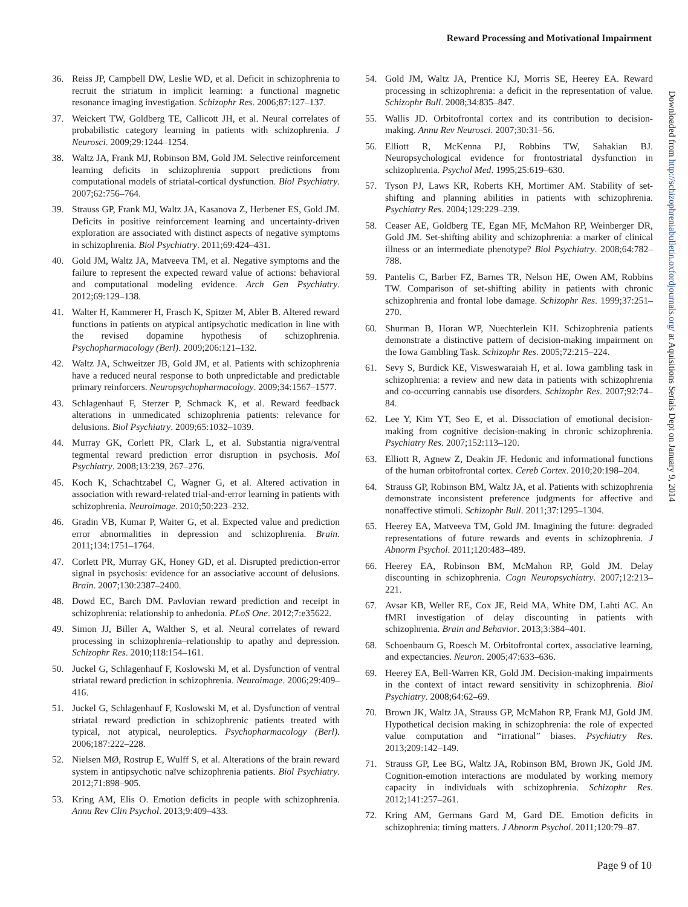Reward Processing and Motivational Impairment
36. Reiss JP, Campbell DW, Leslie WD, et al. Deficit in schizophrenia to recruit the striatum in implicit learning: a functional magnetic resonance imaging investigation. Schizophr Res. 2006;87:127–137.
37. Weickert TW, Goldberg TE, Callicott JH, et al. Neural correlates of probabilistic category learning in patients with schizophrenia. J Neurosci. 2009;29:1244–1254.
38. Waltz JA, Frank MJ, Robinson BM, Gold JM. Selective reinforcement learning deficits in schizophrenia support predictions from computational models of striatal-cortical dysfunction. Biol Psychiatry. 2007;62:756–764.
39. Strauss GP, Frank MJ, Waltz JA, Kasanova Z, Herbener ES, Gold JM. Deficits in positive reinforcement learning and uncertainty-driven exploration are associated with distinct aspects of negative symptoms in schizophrenia. Biol Psychiatry. 2011;69:424–431.
40. Gold JM, Waltz JA, Matveeva TM, et al. Negative symptoms and the failure to represent the expected reward value of actions: behavioral and computational modeling evidence. Arch Gen Psychiatry. 2012;69:129–138.
41. Walter H, Kammerer H, Frasch K, Spitzer M, Abler B. Altered reward functions in patients on atypical antipsychotic medication in line with the revised dopamine hypothesis of schizophrenia. Psychopharmacology (Berl). 2009;206:121–132.
42. Waltz JA, Schweitzer JB, Gold JM, et al. Patients with schizophrenia have a reduced neural response to both unpredictable and predictable primary reinforcers. Neuropsychopharmacology. 2009;34:1567–1577.
43. Schlagenhauf F, Sterzer P, Schmack K, et al. Reward feedback alterations in unmedicated schizophrenia patients: relevance for delusions. Biol Psychiatry. 2009;65:1032–1039.
44. Murray GK, Corlett PR, Clark L, et al. Substantia nigra/ventral tegmental reward prediction error disruption in psychosis. Mol Psychiatry. 2008;13:239, 267–276.
45. Koch K, Schachtzabel C, Wagner G, et al. Altered activation in association with reward-related trial-and-error learning in patients with schizophrenia. Neuroimage. 2010;50:223–232.
46. Gradin VB, Kumar P, Waiter G, et al. Expected value and prediction error abnormalities in depression and schizophrenia. Brain. 2011;134:1751–1764.
47. Corlett PR, Murray GK, Honey GD, et al. Disrupted prediction-error signal in psychosis: evidence for an associative account of delusions. Brain. 2007;130:2387–2400.
48. Dowd EC, Barch DM. Pavlovian reward prediction and receipt in schizophrenia: relationship to anhedonia. PLoS One. 2012;7:e35622.
49. Simon JJ, Biller A, Walther S, et al. Neural correlates of reward processing in schizophrenia–relationship to apathy and depression. Schizophr Res. 2010;118:154–161.
50. Juckel G, Schlagenhauf F, Koslowski M, et al. Dysfunction of ventral striatal reward prediction in schizophrenia. Neuroimage. 2006;29:409–416.
51. Juckel G, Schlagenhauf F, Koslowski M, et al. Dysfunction of ventral striatal reward prediction in schizophrenic patients treated with typical, not atypical, neuroleptics. Psychopharmacology (Berl). 2006;187:222–228.
52. Nielsen MØ, Rostrup E, Wulff S, et al. Alterations of the brain reward system in antipsychotic naïve schizophrenia patients. Biol Psychiatry. 2012;71:898–905.
53. Kring AM, Elis O. Emotion deficits in people with schizophrenia. Annu Rev Clin Psychol. 2013;9:409–433.
54. Gold JM, Waltz JA, Prentice KJ, Morris SE, Heerey EA. Reward processing in schizophrenia: a deficit in the representation of value. Schizophr Bull. 2008;34:835–847.
55. Wallis JD. Orbitofrontal cortex and its contribution to decision-making. Annu Rev Neurosci. 2007;30:31–56.
56. Elliott R, McKenna PJ, Robbins TW, Sahakian BJ. Neuropsychological evidence for frontostriatal dysfunction in schizophrenia. Psychol Med. 1995;25:619–630.
57. Tyson PJ, Laws KR, Roberts KH, Mortimer AM. Stability of set-shifting and planning abilities in patients with schizophrenia. Psychiatry Res. 2004;129:229–239.
58. Ceaser AE, Goldberg TE, Egan MF, McMahon RP, Weinberger DR, Gold JM. Set-shifting ability and schizophrenia: a marker of clinical illness or an intermediate phenotype? Biol Psychiatry. 2008;64:782–788.
59. Pantelis C, Barber FZ, Barnes TR, Nelson HE, Owen AM, Robbins TW. Comparison of set-shifting ability in patients with chronic schizophrenia and frontal lobe damage. Schizophr Res. 1999;37:251–270.
60. Shurman B, Horan WP, Nuechterlein KH. Schizophrenia patients demonstrate a distinctive pattern of decision-making impairment on the Iowa Gambling Task. Schizophr Res. 2005;72:215–224.
61. Sevy S, Burdick KE, Visweswaraiah H, et al. Iowa gambling task in schizophrenia: a review and new data in patients with schizophrenia and co-occurring cannabis use disorders. Schizophr Res. 2007;92:74–84.
62. Lee Y, Kim YT, Seo E, et al. Dissociation of emotional decision-making from cognitive decision-making in chronic schizophrenia. Psychiatry Res. 2007;152:113–120.
63. Elliott R, Agnew Z, Deakin JF. Hedonic and informational functions of the human orbitofrontal cortex. Cereb Cortex. 2010;20:198–204.
64. Strauss GP, Robinson BM, Waltz JA, et al. Patients with schizophrenia demonstrate inconsistent preference judgments for affective and nonaffective stimuli. Schizophr Bull. 2011;37:1295–1304.
65. Heerey EA, Matveeva TM, Gold JM. Imagining the future: degraded representations of future rewards and events in schizophrenia. J Abnorm Psychol. 2011;120:483–489.
66. Heerey EA, Robinson BM, McMahon RP, Gold JM. Delay discounting in schizophrenia. Cogn Neuropsychiatry. 2007;12:213–221.
67. Avsar KB, Weller RE, Cox JE, Reid MA, White DM, Lahti AC. An fMRI investigation of delay discounting in patients with schizophrenia. Brain and Behavior. 2013;3:384–401.
68. Schoenbaum G, Roesch M. Orbitofrontal cortex, associative learning, and expectancies. Neuron. 2005;47:633–636.
69. Heerey EA, Bell-Warren KR, Gold JM. Decision-making impairments in the context of intact reward sensitivity in schizophrenia. Biol Psychiatry. 2008;64:62–69.
70. Brown JK, Waltz JA, Strauss GP, McMahon RP, Frank MJ, Gold JM. Hypothetical decision making in schizophrenia: the role of expected value computation and “irrational” biases. Psychiatry Res. 2013;209:142–149.
71. Strauss GP, Lee BG, Waltz JA, Robinson BM, Brown JK, Gold JM. Cognition-emotion interactions are modulated by working memory capacity in individuals with schizophrenia. Schizophr Res. 2012;141:257–261.
72. Kring AM, Germans Gard M, Gard DE. Emotion deficits in schizophrenia: timing matters. J Abnorm Psychol. 2011;120:79–87.
Downloaded from http://schizophreniabulletin.oxfordjournals.org/ at Aquisitions Serials Dept on January 9, 2014
Page 9 of 10